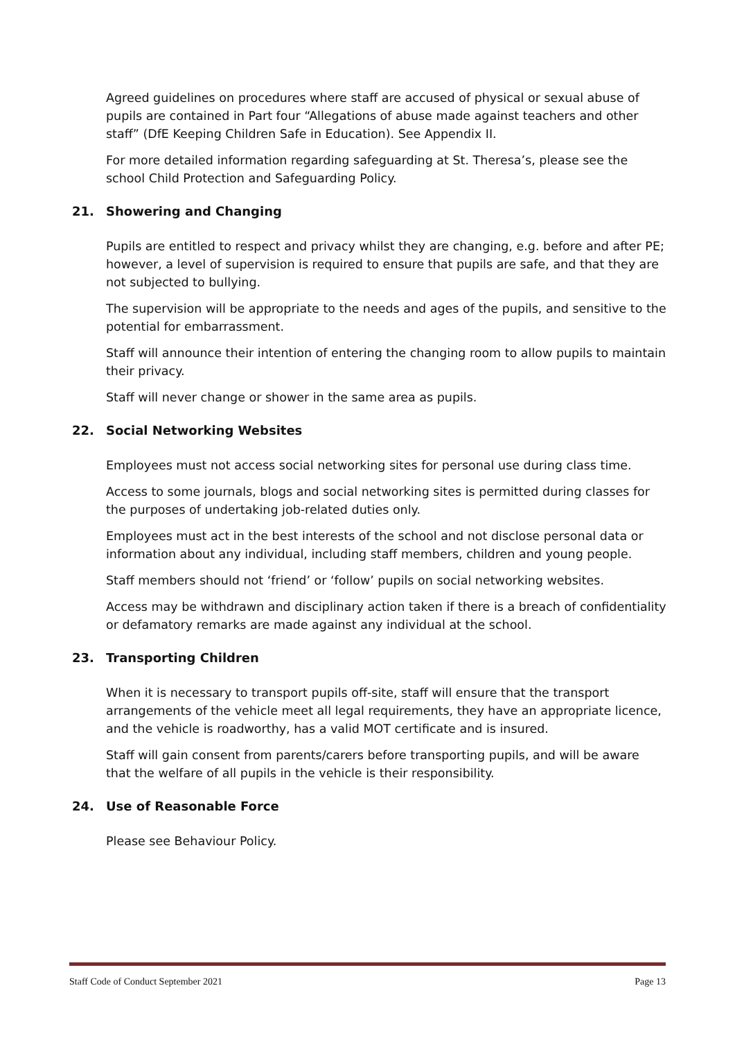Agreed guidelines on procedures where staff are accused of physical or sexual abuse of pupils are contained in Part four “Allegations of abuse made against teachers and other staff” (DfE Keeping Children Safe in Education). See Appendix II.
For more detailed information regarding safeguarding at St. Theresa’s, please see the school Child Protection and Safeguarding Policy.
21. Showering and Changing
Pupils are entitled to respect and privacy whilst they are changing, e.g. before and after PE; however, a level of supervision is required to ensure that pupils are safe, and that they are not subjected to bullying.
The supervision will be appropriate to the needs and ages of the pupils, and sensitive to the potential for embarrassment.
Staff will announce their intention of entering the changing room to allow pupils to maintain their privacy.
Staff will never change or shower in the same area as pupils.
22. Social Networking Websites
Employees must not access social networking sites for personal use during class time.
Access to some journals, blogs and social networking sites is permitted during classes for the purposes of undertaking job-related duties only.
Employees must act in the best interests of the school and not disclose personal data or information about any individual, including staff members, children and young people.
Staff members should not ‘friend’ or ‘follow’ pupils on social networking websites.
Access may be withdrawn and disciplinary action taken if there is a breach of confidentiality or defamatory remarks are made against any individual at the school.
23. Transporting Children
When it is necessary to transport pupils off-site, staff will ensure that the transport arrangements of the vehicle meet all legal requirements, they have an appropriate licence, and the vehicle is roadworthy, has a valid MOT certificate and is insured.
Staff will gain consent from parents/carers before transporting pupils, and will be aware that the welfare of all pupils in the vehicle is their responsibility.
24. Use of Reasonable Force
Please see Behaviour Policy.
Staff Code of Conduct September 2021 Page 13